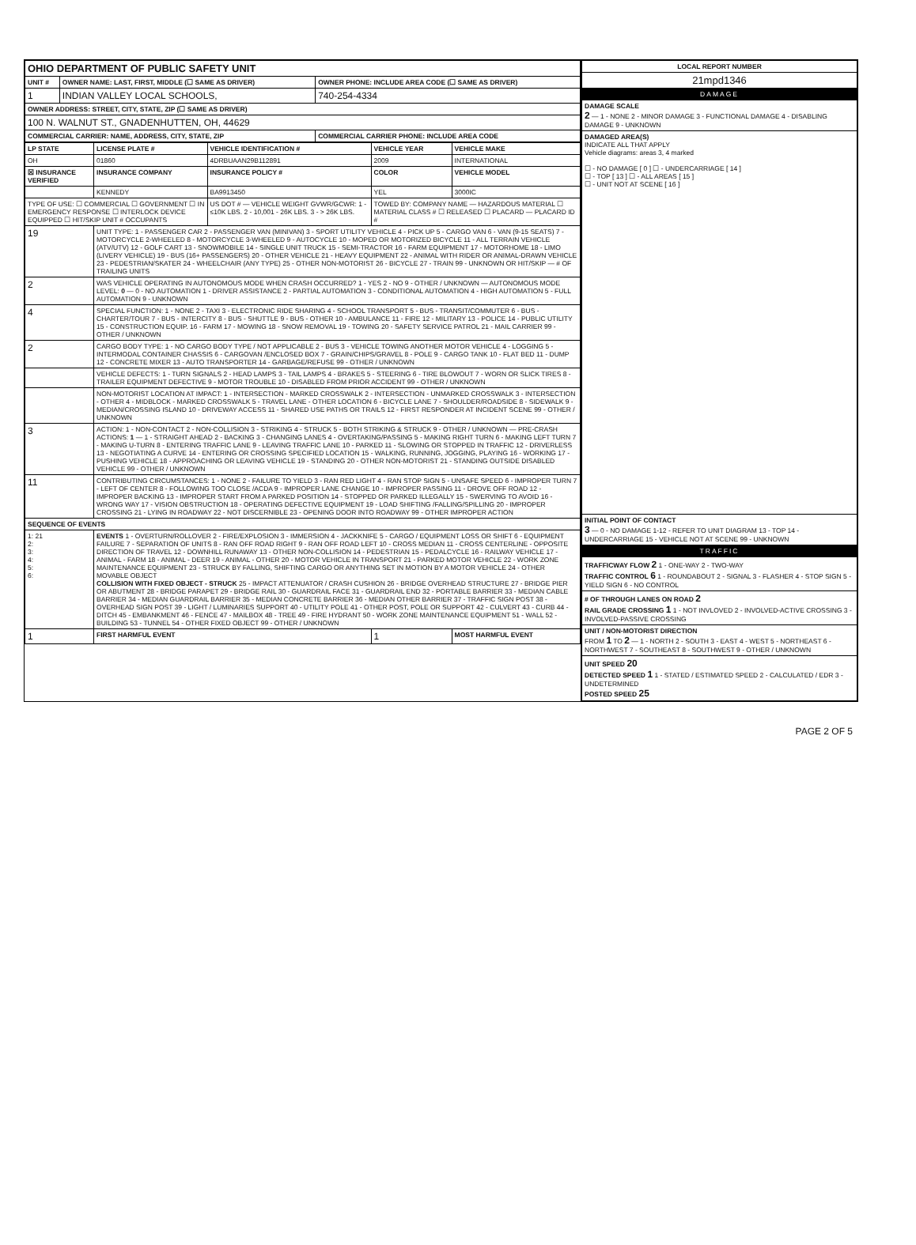| OHIO DEPARTMENT OF PUBLIC SAFETY UNIT | | |
| UNIT # | OWNER NAME: LAST, FIRST, MIDDLE (☐ SAME AS DRIVER) | OWNER PHONE: INCLUDE AREA CODE (☐ SAME AS DRIVER) |
| 1 | INDIAN VALLEY LOCAL SCHOOLS, | 740-254-4334 |
| OWNER ADDRESS: STREET, CITY, STATE, ZIP (☐ SAME AS DRIVER) | | |
| 100 N. WALNUT ST., GNADENHUTTEN, OH, 44629 | | |
| COMMERCIAL CARRIER: NAME, ADDRESS, CITY, STATE, ZIP | | COMMERCIAL CARRIER PHONE: INCLUDE AREA CODE |
| LP STATE | LICENSE PLATE # | VEHICLE IDENTIFICATION # | VEHICLE YEAR | VEHICLE MAKE |
| --- | --- | --- | --- | --- |
| OH | 01860 | 4DRBUAAN29B112891 | 2009 | INTERNATIONAL |
| ☒ INSURANCE VERIFIED | INSURANCE COMPANY | INSURANCE POLICY # | COLOR | VEHICLE MODEL |
| | KENNEDY | BA9913450 | YEL | 3000IC |
| TYPE OF USE: ☐ COMMERCIAL ☐ GOVERNMENT ☐ IN EMERGENCY RESPONSE ☐ INTERLOCK DEVICE EQUIPPED ☐ HIT/SKIP UNIT # OCCUPANTS | | US DOT # — VEHICLE WEIGHT GVWR/GCWR: 1 - ≤10K LBS. 2 - 10,001 - 26K LBS. 3 - > 26K LBS. | TOWED BY: COMPANY NAME — HAZARDOUS MATERIAL ☐ MATERIAL CLASS # ☐ RELEASED ☐ PLACARD — PLACARD ID # | |
| 19 | UNIT TYPE: 1 - PASSENGER CAR 2 - PASSENGER VAN (MINIVAN) 3 - SPORT UTILITY VEHICLE 4 - PICK UP 5 - CARGO VAN 6 - VAN (9-15 SEATS) 7 - MOTORCYCLE 2-WHEELED 8 - MOTORCYCLE 3-WHEELED 9 - AUTOCYCLE 10 - MOPED OR MOTORIZED BICYCLE 11 - ALL TERRAIN VEHICLE (ATV/UTV) 12 - GOLF CART 13 - SNOWMOBILE 14 - SINGLE UNIT TRUCK 15 - SEMI-TRACTOR 16 - FARM EQUIPMENT 17 - MOTORHOME 18 - LIMO (LIVERY VEHICLE) 19 - BUS (16+ PASSENGERS) 20 - OTHER VEHICLE 21 - HEAVY EQUIPMENT 22 - ANIMAL WITH RIDER OR ANIMAL-DRAWN VEHICLE 23 - PEDESTRIAN/SKATER 24 - WHEELCHAIR (ANY TYPE) 25 - OTHER NON-MOTORIST 26 - BICYCLE 27 - TRAIN 99 - UNKNOWN OR HIT/SKIP — # OF TRAILING UNITS | | | |
| 2 | WAS VEHICLE OPERATING IN AUTONOMOUS MODE WHEN CRASH OCCURRED? 1 - YES 2 - NO 9 - OTHER / UNKNOWN — AUTONOMOUS MODE LEVEL: 0 — 0 - NO AUTOMATION 1 - DRIVER ASSISTANCE 2 - PARTIAL AUTOMATION 3 - CONDITIONAL AUTOMATION 4 - HIGH AUTOMATION 5 - FULL AUTOMATION 9 - UNKNOWN | | | |
| 4 | SPECIAL FUNCTION: 1 - NONE 2 - TAXI 3 - ELECTRONIC RIDE SHARING 4 - SCHOOL TRANSPORT 5 - BUS - TRANSIT/COMMUTER 6 - BUS - CHARTER/TOUR 7 - BUS - INTERCITY 8 - BUS - SHUTTLE 9 - BUS - OTHER 10 - AMBULANCE 11 - FIRE 12 - MILITARY 13 - POLICE 14 - PUBLIC UTILITY 15 - CONSTRUCTION EQUIP. 16 - FARM 17 - MOWING 18 - SNOW REMOVAL 19 - TOWING 20 - SAFETY SERVICE PATROL 21 - MAIL CARRIER 99 - OTHER / UNKNOWN | | | |
| 2 | CARGO BODY TYPE: 1 - NO CARGO BODY TYPE / NOT APPLICABLE 2 - BUS 3 - VEHICLE TOWING ANOTHER MOTOR VEHICLE 4 - LOGGING 5 - INTERMODAL CONTAINER CHASSIS 6 - CARGOVAN /ENCLOSED BOX 7 - GRAIN/CHIPS/GRAVEL 8 - POLE 9 - CARGO TANK 10 - FLAT BED 11 - DUMP 12 - CONCRETE MIXER 13 - AUTO TRANSPORTER 14 - GARBAGE/REFUSE 99 - OTHER / UNKNOWN | | | |
| | VEHICLE DEFECTS: 1 - TURN SIGNALS 2 - HEAD LAMPS 3 - TAIL LAMPS 4 - BRAKES 5 - STEERING 6 - TIRE BLOWOUT 7 - WORN OR SLICK TIRES 8 - TRAILER EQUIPMENT DEFECTIVE 9 - MOTOR TROUBLE 10 - DISABLED FROM PRIOR ACCIDENT 99 - OTHER / UNKNOWN | | | |
| | NON-MOTORIST LOCATION AT IMPACT: 1 - INTERSECTION - MARKED CROSSWALK 2 - INTERSECTION - UNMARKED CROSSWALK 3 - INTERSECTION - OTHER 4 - MIDBLOCK - MARKED CROSSWALK 5 - TRAVEL LANE - OTHER LOCATION 6 - BICYCLE LANE 7 - SHOULDER/ROADSIDE 8 - SIDEWALK 9 - MEDIAN/CROSSING ISLAND 10 - DRIVEWAY ACCESS 11 - SHARED USE PATHS OR TRAILS 12 - FIRST RESPONDER AT INCIDENT SCENE 99 - OTHER / UNKNOWN | | | |
| 3 | ACTION: 1 - NON-CONTACT 2 - NON-COLLISION 3 - STRIKING 4 - STRUCK 5 - BOTH STRIKING & STRUCK 9 - OTHER / UNKNOWN — PRE-CRASH ACTIONS: 1 — 1 - STRAIGHT AHEAD 2 - BACKING 3 - CHANGING LANES 4 - OVERTAKING/PASSING 5 - MAKING RIGHT TURN 6 - MAKING LEFT TURN 7 - MAKING U-TURN 8 - ENTERING TRAFFIC LANE 9 - LEAVING TRAFFIC LANE 10 - PARKED 11 - SLOWING OR STOPPED IN TRAFFIC 12 - DRIVERLESS 13 - NEGOTIATING A CURVE 14 - ENTERING OR CROSSING SPECIFIED LOCATION 15 - WALKING, RUNNING, JOGGING, PLAYING 16 - WORKING 17 - PUSHING VEHICLE 18 - APPROACHING OR LEAVING VEHICLE 19 - STANDING 20 - OTHER NON-MOTORIST 21 - STANDING OUTSIDE DISABLED VEHICLE 99 - OTHER / UNKNOWN | | | |
| 11 | CONTRIBUTING CIRCUMSTANCES: 1 - NONE 2 - FAILURE TO YIELD 3 - RAN RED LIGHT 4 - RAN STOP SIGN 5 - UNSAFE SPEED 6 - IMPROPER TURN 7 - LEFT OF CENTER 8 - FOLLOWING TOO CLOSE /ACDA 9 - IMPROPER LANE CHANGE 10 - IMPROPER PASSING 11 - DROVE OFF ROAD 12 - IMPROPER BACKING 13 - IMPROPER START FROM A PARKED POSITION 14 - STOPPED OR PARKED ILLEGALLY 15 - SWERVING TO AVOID 16 - WRONG WAY 17 - VISION OBSTRUCTION 18 - OPERATING DEFECTIVE EQUIPMENT 19 - LOAD SHIFTING /FALLING/SPILLING 20 - IMPROPER CROSSING 21 - LYING IN ROADWAY 22 - NOT DISCERNIBLE 23 - OPENING DOOR INTO ROADWAY 99 - OTHER IMPROPER ACTION | | | |
| SEQUENCE OF EVENTS | | | | |
| 1: 21 2: 3: 4: 5: 6: | EVENTS 1 - OVERTURN/ROLLOVER 2 - FIRE/EXPLOSION 3 - IMMERSION 4 - JACKKNIFE 5 - CARGO / EQUIPMENT LOSS OR SHIFT 6 - EQUIPMENT FAILURE 7 - SEPARATION OF UNITS 8 - RAN OFF ROAD RIGHT 9 - RAN OFF ROAD LEFT 10 - CROSS MEDIAN 11 - CROSS CENTERLINE - OPPOSITE DIRECTION OF TRAVEL 12 - DOWNHILL RUNAWAY 13 - OTHER NON-COLLISION 14 - PEDESTRIAN 15 - PEDALCYCLE 16 - RAILWAY VEHICLE 17 - ANIMAL - FARM 18 - ANIMAL - DEER 19 - ANIMAL - OTHER 20 - MOTOR VEHICLE IN TRANSPORT 21 - PARKED MOTOR VEHICLE 22 - WORK ZONE MAINTENANCE EQUIPMENT 23 - STRUCK BY FALLING, SHIFTING CARGO OR ANYTHING SET IN MOTION BY A MOTOR VEHICLE 24 - OTHER MOVABLE OBJECT COLLISION WITH FIXED OBJECT - STRUCK 25 - IMPACT ATTENUATOR / CRASH CUSHION 26 - BRIDGE OVERHEAD STRUCTURE 27 - BRIDGE PIER OR ABUTMENT 28 - BRIDGE PARAPET 29 - BRIDGE RAIL 30 - GUARDRAIL FACE 31 - GUARDRAIL END 32 - PORTABLE BARRIER 33 - MEDIAN CABLE BARRIER 34 - MEDIAN GUARDRAIL BARRIER 35 - MEDIAN CONCRETE BARRIER 36 - MEDIAN OTHER BARRIER 37 - TRAFFIC SIGN POST 38 - OVERHEAD SIGN POST 39 - LIGHT / LUMINARIES SUPPORT 40 - UTILITY POLE 41 - OTHER POST, POLE OR SUPPORT 42 - CULVERT 43 - CURB 44 - DITCH 45 - EMBANKMENT 46 - FENCE 47 - MAILBOX 48 - TREE 49 - FIRE HYDRANT 50 - WORK ZONE MAINTENANCE EQUIPMENT 51 - WALL 52 - BUILDING 53 - TUNNEL 54 - OTHER FIXED OBJECT 99 - OTHER / UNKNOWN | | | |
| 1 | FIRST HARMFUL EVENT | | 1 | MOST HARMFUL EVENT |
| LOCAL REPORT NUMBER |
| --- |
| 21mpd1346 |
| DAMAGE |
| DAMAGE SCALE 2 — 1 - NONE 2 - MINOR DAMAGE 3 - FUNCTIONAL DAMAGE 4 - DISABLING DAMAGE 9 - UNKNOWN |
| DAMAGED AREA(S) INDICATE ALL THAT APPLY Vehicle diagrams: areas 3, 4 marked ☐ - NO DAMAGE [ 0 ] ☐ - UNDERCARRIAGE [ 14 ] ☐ - TOP [ 13 ] ☐ - ALL AREAS [ 15 ] ☐ - UNIT NOT AT SCENE [ 16 ] |
| INITIAL POINT OF CONTACT 3 — 0 - NO DAMAGE 1-12 - REFER TO UNIT DIAGRAM 13 - TOP 14 - UNDERCARRIAGE 15 - VEHICLE NOT AT SCENE 99 - UNKNOWN |
| TRAFFIC |
| TRAFFICWAY FLOW 2 1 - ONE-WAY 2 - TWO-WAY TRAFFIC CONTROL 6 1 - ROUNDABOUT 2 - SIGNAL 3 - FLASHER 4 - STOP SIGN 5 - YIELD SIGN 6 - NO CONTROL |
| # OF THROUGH LANES ON ROAD 2 RAIL GRADE CROSSING 1 1 - NOT INVLOVED 2 - INVOLVED-ACTIVE CROSSING 3 - INVOLVED-PASSIVE CROSSING |
| UNIT / NON-MOTORIST DIRECTION FROM 1 TO 2 — 1 - NORTH 2 - SOUTH 3 - EAST 4 - WEST 5 - NORTHEAST 6 - NORTHWEST 7 - SOUTHEAST 8 - SOUTHWEST 9 - OTHER / UNKNOWN |
| UNIT SPEED 20 DETECTED SPEED 1 1 - STATED / ESTIMATED SPEED 2 - CALCULATED / EDR 3 - UNDETERMINED POSTED SPEED 25 |
PAGE 2 OF 5